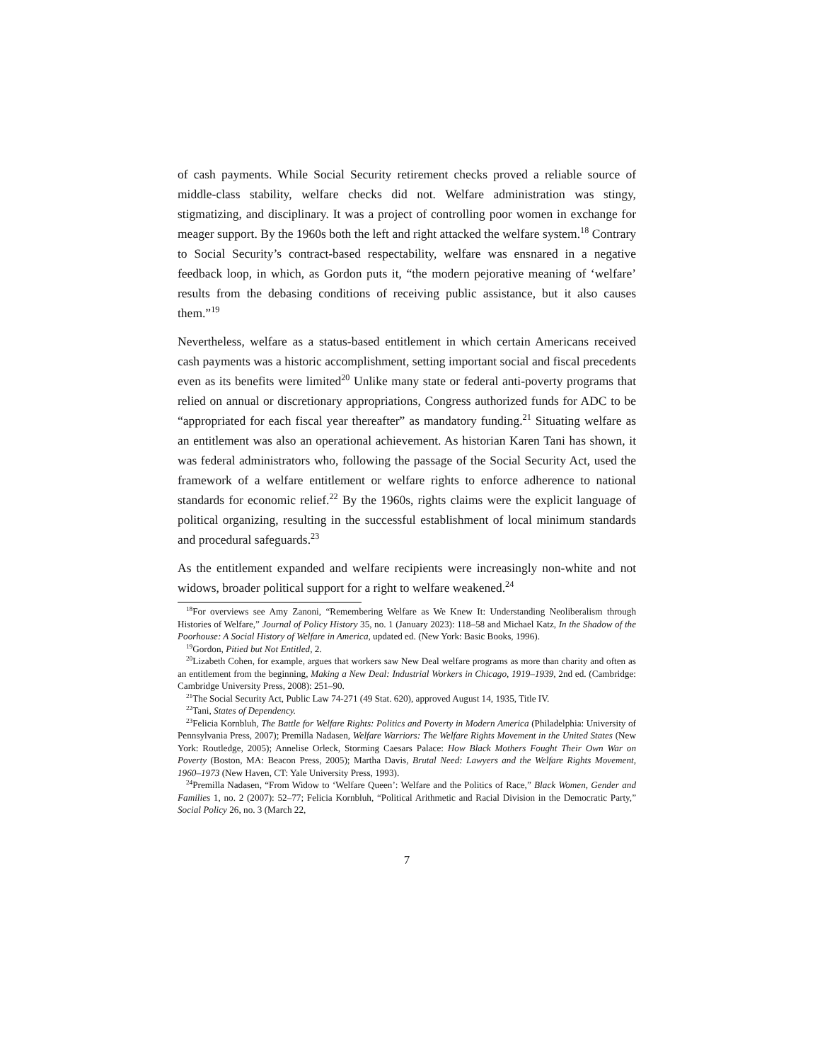of cash payments. While Social Security retirement checks proved a reliable source of middle-class stability, welfare checks did not. Welfare administration was stingy, stigmatizing, and disciplinary. It was a project of controlling poor women in exchange for meager support. By the 1960s both the left and right attacked the welfare system.<sup>18</sup> Contrary to Social Security’s contract-based respectability, welfare was ensnared in a negative feedback loop, in which, as Gordon puts it, “the modern pejorative meaning of ‘welfare’ results from the debasing conditions of receiving public assistance, but it also causes them.”<sup>19</sup>
Nevertheless, welfare as a status-based entitlement in which certain Americans received cash payments was a historic accomplishment, setting important social and fiscal precedents even as its benefits were limited<sup>20</sup> Unlike many state or federal anti-poverty programs that relied on annual or discretionary appropriations, Congress authorized funds for ADC to be “appropriated for each fiscal year thereafter” as mandatory funding.<sup>21</sup> Situating welfare as an entitlement was also an operational achievement. As historian Karen Tani has shown, it was federal administrators who, following the passage of the Social Security Act, used the framework of a welfare entitlement or welfare rights to enforce adherence to national standards for economic relief.<sup>22</sup> By the 1960s, rights claims were the explicit language of political organizing, resulting in the successful establishment of local minimum standards and procedural safeguards.<sup>23</sup>
As the entitlement expanded and welfare recipients were increasingly non-white and not widows, broader political support for a right to welfare weakened.<sup>24</sup>
<sup>18</sup> For overviews see Amy Zanoni, “Remembering Welfare as We Knew It: Understanding Neoliberalism through Histories of Welfare,” Journal of Policy History 35, no. 1 (January 2023): 118–58 and Michael Katz, In the Shadow of the Poorhouse: A Social History of Welfare in America, updated ed. (New York: Basic Books, 1996).
<sup>19</sup> Gordon, Pitied but Not Entitled, 2.
<sup>20</sup> Lizabeth Cohen, for example, argues that workers saw New Deal welfare programs as more than charity and often as an entitlement from the beginning, Making a New Deal: Industrial Workers in Chicago, 1919–1939, 2nd ed. (Cambridge: Cambridge University Press, 2008): 251–90.
<sup>21</sup> The Social Security Act, Public Law 74-271 (49 Stat. 620), approved August 14, 1935, Title IV.
<sup>22</sup> Tani, States of Dependency.
<sup>23</sup> Felicia Kornbluh, The Battle for Welfare Rights: Politics and Poverty in Modern America (Philadelphia: University of Pennsylvania Press, 2007); Premilla Nadasen, Welfare Warriors: The Welfare Rights Movement in the United States (New York: Routledge, 2005); Annelise Orleck, Storming Caesars Palace: How Black Mothers Fought Their Own War on Poverty (Boston, MA: Beacon Press, 2005); Martha Davis, Brutal Need: Lawyers and the Welfare Rights Movement, 1960–1973 (New Haven, CT: Yale University Press, 1993).
<sup>24</sup> Premilla Nadasen, “From Widow to ‘Welfare Queen’: Welfare and the Politics of Race,” Black Women, Gender and Families 1, no. 2 (2007): 52–77; Felicia Kornbluh, “Political Arithmetic and Racial Division in the Democratic Party,” Social Policy 26, no. 3 (March 22,
7